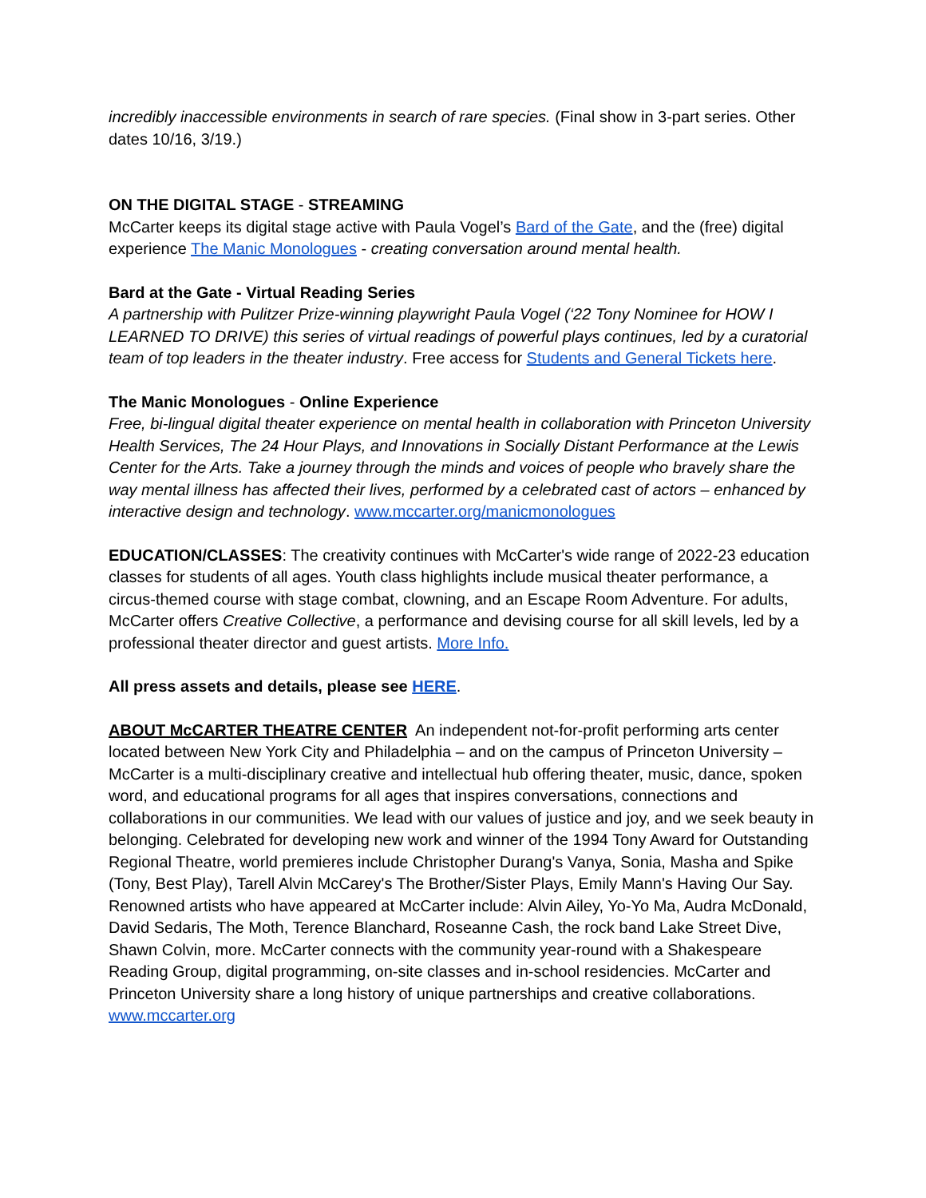incredibly inaccessible environments in search of rare species. (Final show in 3-part series. Other dates 10/16, 3/19.)
ON THE DIGITAL STAGE - STREAMING
McCarter keeps its digital stage active with Paula Vogel’s Bard of the Gate, and the (free) digital experience The Manic Monologues - creating conversation around mental health.
Bard at the Gate - Virtual Reading Series
A partnership with Pulitzer Prize-winning playwright Paula Vogel (‘22 Tony Nominee for HOW I LEARNED TO DRIVE) this series of virtual readings of powerful plays continues, led by a curatorial team of top leaders in the theater industry. Free access for Students and General Tickets here.
The Manic Monologues - Online Experience
Free, bi-lingual digital theater experience on mental health in collaboration with Princeton University Health Services, The 24 Hour Plays, and Innovations in Socially Distant Performance at the Lewis Center for the Arts. Take a journey through the minds and voices of people who bravely share the way mental illness has affected their lives, performed by a celebrated cast of actors – enhanced by interactive design and technology. www.mccarter.org/manicmonologues
EDUCATION/CLASSES: The creativity continues with McCarter's wide range of 2022-23 education classes for students of all ages. Youth class highlights include musical theater performance, a circus-themed course with stage combat, clowning, and an Escape Room Adventure. For adults, McCarter offers Creative Collective, a performance and devising course for all skill levels, led by a professional theater director and guest artists. More Info.
All press assets and details, please see HERE.
ABOUT McCARTER THEATRE CENTER An independent not-for-profit performing arts center located between New York City and Philadelphia – and on the campus of Princeton University – McCarter is a multi-disciplinary creative and intellectual hub offering theater, music, dance, spoken word, and educational programs for all ages that inspires conversations, connections and collaborations in our communities. We lead with our values of justice and joy, and we seek beauty in belonging. Celebrated for developing new work and winner of the 1994 Tony Award for Outstanding Regional Theatre, world premieres include Christopher Durang's Vanya, Sonia, Masha and Spike (Tony, Best Play), Tarell Alvin McCarey's The Brother/Sister Plays, Emily Mann's Having Our Say. Renowned artists who have appeared at McCarter include: Alvin Ailey, Yo-Yo Ma, Audra McDonald, David Sedaris, The Moth, Terence Blanchard, Roseanne Cash, the rock band Lake Street Dive, Shawn Colvin, more. McCarter connects with the community year-round with a Shakespeare Reading Group, digital programming, on-site classes and in-school residencies. McCarter and Princeton University share a long history of unique partnerships and creative collaborations. www.mccarter.org